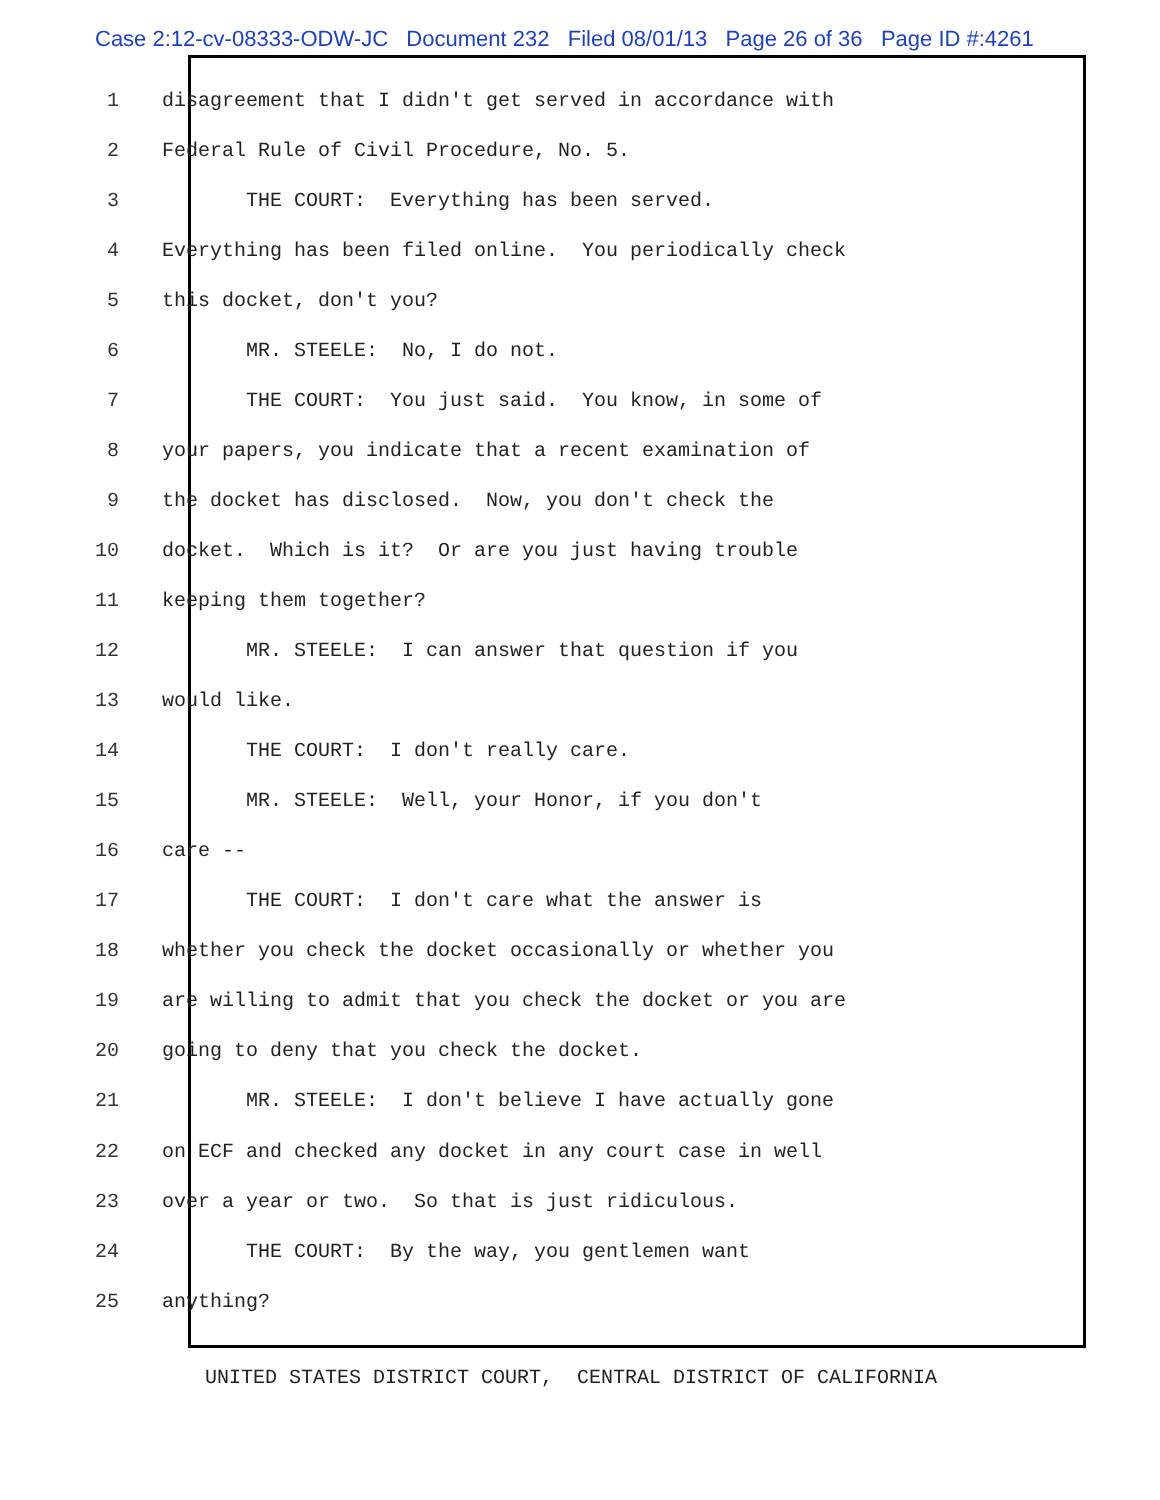Case 2:12-cv-08333-ODW-JC Document 232 Filed 08/01/13 Page 26 of 36 Page ID #:4261
1 disagreement that I didn't get served in accordance with
2 Federal Rule of Civil Procedure, No. 5.
3 THE COURT: Everything has been served.
4 Everything has been filed online. You periodically check
5 this docket, don't you?
6 MR. STEELE: No, I do not.
7 THE COURT: You just said. You know, in some of
8 your papers, you indicate that a recent examination of
9 the docket has disclosed. Now, you don't check the
10 docket. Which is it? Or are you just having trouble
11 keeping them together?
12 MR. STEELE: I can answer that question if you
13 would like.
14 THE COURT: I don't really care.
15 MR. STEELE: Well, your Honor, if you don't
16 care --
17 THE COURT: I don't care what the answer is
18 whether you check the docket occasionally or whether you
19 are willing to admit that you check the docket or you are
20 going to deny that you check the docket.
21 MR. STEELE: I don't believe I have actually gone
22 on ECF and checked any docket in any court case in well
23 over a year or two. So that is just ridiculous.
24 THE COURT: By the way, you gentlemen want
25 anything?
UNITED STATES DISTRICT COURT, CENTRAL DISTRICT OF CALIFORNIA